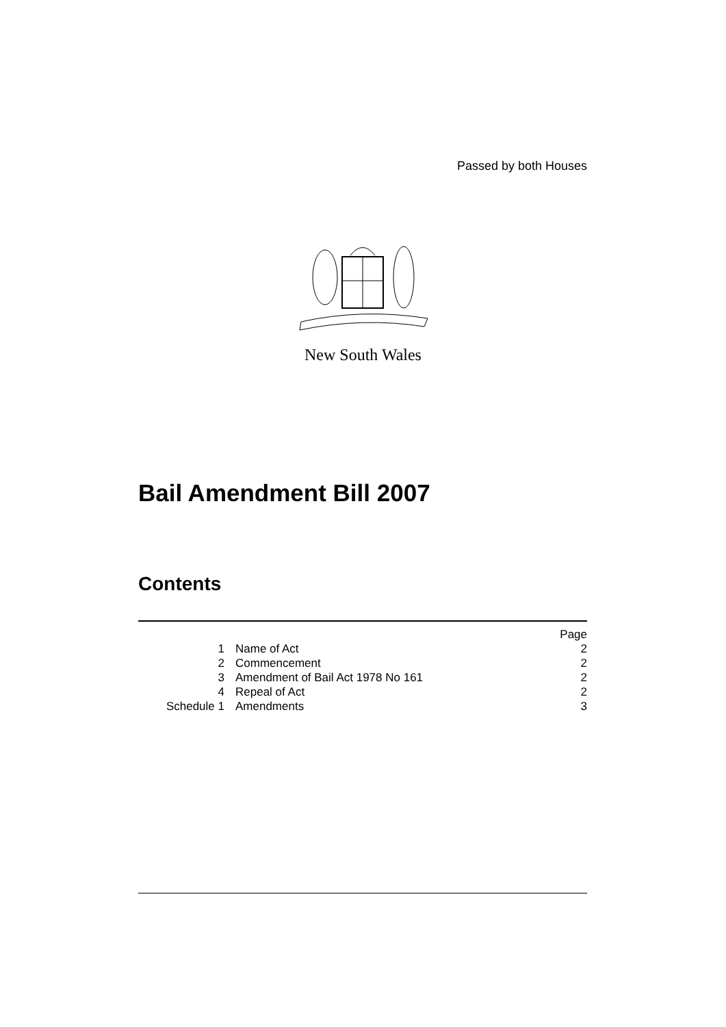Passed by both Houses
New South Wales
Bail Amendment Bill 2007
Contents
| | | Page |
| 1 | Name of Act | 2 |
| 2 | Commencement | 2 |
| 3 | Amendment of Bail Act 1978 No 161 | 2 |
| 4 | Repeal of Act | 2 |
| Schedule 1 | Amendments | 3 |